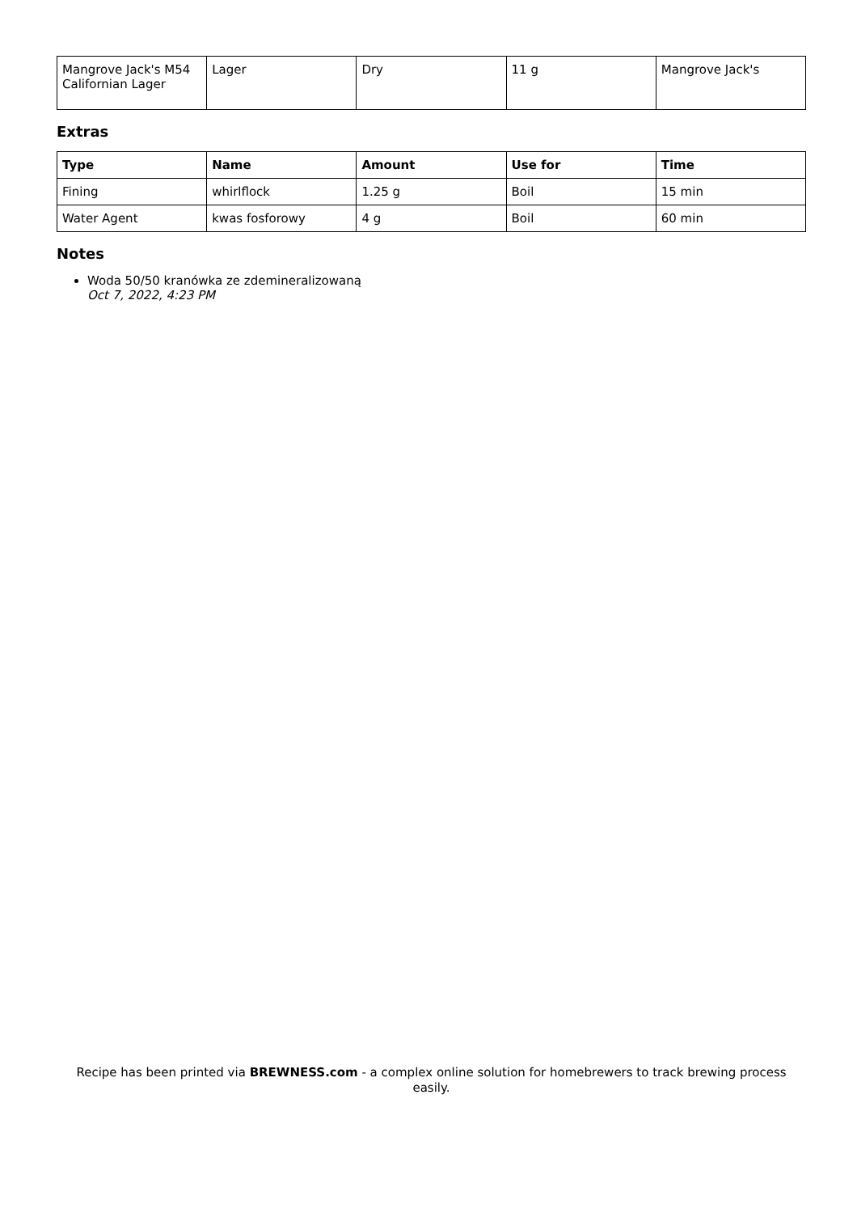| Mangrove Jack's M54 Californian Lager | Lager | Dry | 11 g | Mangrove Jack's |
Extras
| Type | Name | Amount | Use for | Time |
| --- | --- | --- | --- | --- |
| Fining | whirlflock | 1.25 g | Boil | 15 min |
| Water Agent | kwas fosforowy | 4 g | Boil | 60 min |
Notes
Woda 50/50 kranówka ze zdemineralizowaną
Oct 7, 2022, 4:23 PM
Recipe has been printed via BREWNESS.com - a complex online solution for homebrewers to track brewing process easily.